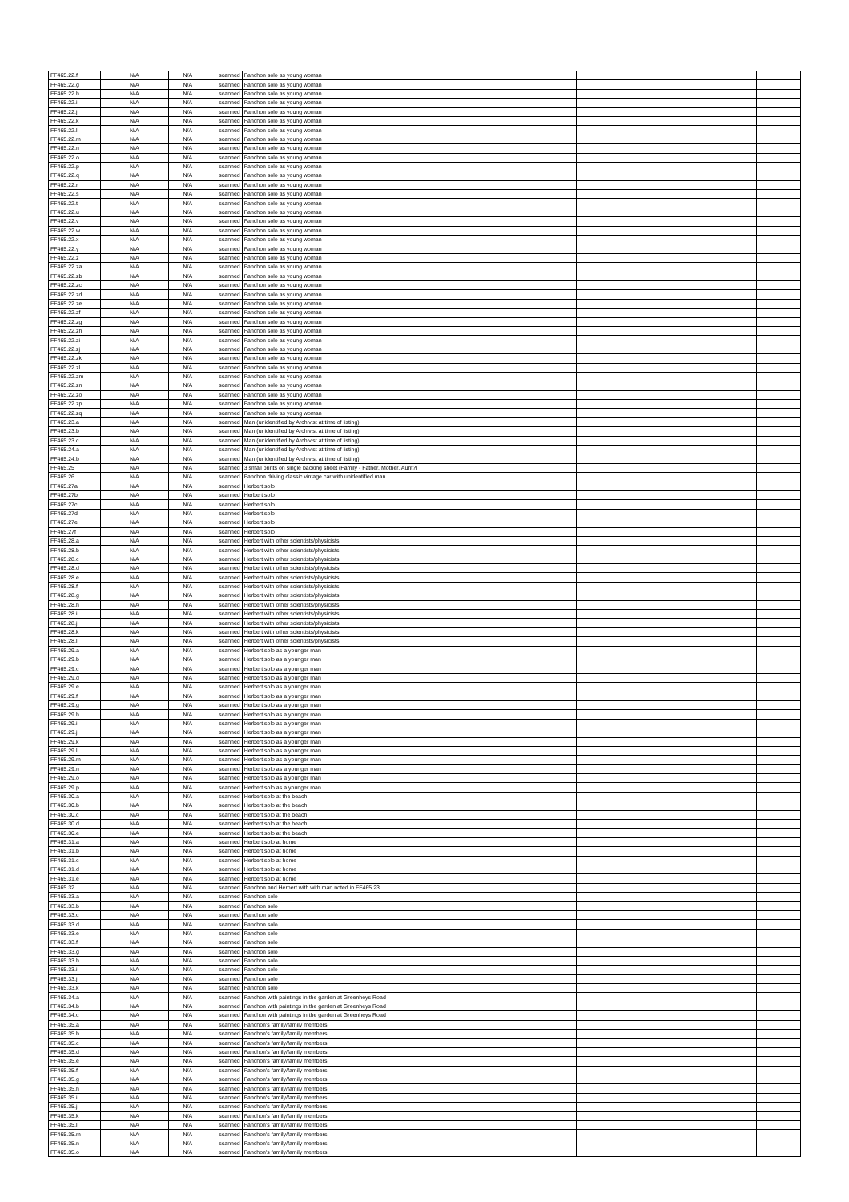| FF465.22.f | N/A | N/A | scanned | Fanchon solo as young woman | | |
| FF465.22.g | N/A | N/A | scanned | Fanchon solo as young woman | | |
| FF465.22.h | N/A | N/A | scanned | Fanchon solo as young woman | | |
| FF465.22.i | N/A | N/A | scanned | Fanchon solo as young woman | | |
| FF465.22.j | N/A | N/A | scanned | Fanchon solo as young woman | | |
| FF465.22.k | N/A | N/A | scanned | Fanchon solo as young woman | | |
| FF465.22.l | N/A | N/A | scanned | Fanchon solo as young woman | | |
| FF465.22.m | N/A | N/A | scanned | Fanchon solo as young woman | | |
| FF465.22.n | N/A | N/A | scanned | Fanchon solo as young woman | | |
| FF465.22.o | N/A | N/A | scanned | Fanchon solo as young woman | | |
| FF465.22.p | N/A | N/A | scanned | Fanchon solo as young woman | | |
| FF465.22.q | N/A | N/A | scanned | Fanchon solo as young woman | | |
| FF465.22.r | N/A | N/A | scanned | Fanchon solo as young woman | | |
| FF465.22.s | N/A | N/A | scanned | Fanchon solo as young woman | | |
| FF465.22.t | N/A | N/A | scanned | Fanchon solo as young woman | | |
| FF465.22.u | N/A | N/A | scanned | Fanchon solo as young woman | | |
| FF465.22.v | N/A | N/A | scanned | Fanchon solo as young woman | | |
| FF465.22.w | N/A | N/A | scanned | Fanchon solo as young woman | | |
| FF465.22.x | N/A | N/A | scanned | Fanchon solo as young woman | | |
| FF465.22.y | N/A | N/A | scanned | Fanchon solo as young woman | | |
| FF465.22.z | N/A | N/A | scanned | Fanchon solo as young woman | | |
| FF465.22.za | N/A | N/A | scanned | Fanchon solo as young woman | | |
| FF465.22.zb | N/A | N/A | scanned | Fanchon solo as young woman | | |
| FF465.22.zc | N/A | N/A | scanned | Fanchon solo as young woman | | |
| FF465.22.zd | N/A | N/A | scanned | Fanchon solo as young woman | | |
| FF465.22.ze | N/A | N/A | scanned | Fanchon solo as young woman | | |
| FF465.22.zf | N/A | N/A | scanned | Fanchon solo as young woman | | |
| FF465.22.zg | N/A | N/A | scanned | Fanchon solo as young woman | | |
| FF465.22.zh | N/A | N/A | scanned | Fanchon solo as young woman | | |
| FF465.22.zi | N/A | N/A | scanned | Fanchon solo as young woman | | |
| FF465.22.zj | N/A | N/A | scanned | Fanchon solo as young woman | | |
| FF465.22.zk | N/A | N/A | scanned | Fanchon solo as young woman | | |
| FF465.22.zl | N/A | N/A | scanned | Fanchon solo as young woman | | |
| FF465.22.zm | N/A | N/A | scanned | Fanchon solo as young woman | | |
| FF465.22.zn | N/A | N/A | scanned | Fanchon solo as young woman | | |
| FF465.22.zo | N/A | N/A | scanned | Fanchon solo as young woman | | |
| FF465.22.zp | N/A | N/A | scanned | Fanchon solo as young woman | | |
| FF465.22.zq | N/A | N/A | scanned | Fanchon solo as young woman | | |
| FF465.23.a | N/A | N/A | scanned | Man (unidentified by Archivist at time of listing) | | |
| FF465.23.b | N/A | N/A | scanned | Man (unidentified by Archivist at time of listing) | | |
| FF465.23.c | N/A | N/A | scanned | Man (unidentified by Archivist at time of listing) | | |
| FF465.24.a | N/A | N/A | scanned | Man (unidentified by Archivist at time of listing) | | |
| FF465.24.b | N/A | N/A | scanned | Man (unidentified by Archivist at time of listing) | | |
| FF465.25 | N/A | N/A | scanned | 3 small prints on single backing sheet (Family - Father, Mother, Aunt?) | | |
| FF465.26 | N/A | N/A | scanned | Fanchon driving classic vintage car with unidentified man | | |
| FF465.27a | N/A | N/A | scanned | Herbert solo | | |
| FF465.27b | N/A | N/A | scanned | Herbert solo | | |
| FF465.27c | N/A | N/A | scanned | Herbert solo | | |
| FF465.27d | N/A | N/A | scanned | Herbert solo | | |
| FF465.27e | N/A | N/A | scanned | Herbert solo | | |
| FF465.27f | N/A | N/A | scanned | Herbert solo | | |
| FF465.28.a | N/A | N/A | scanned | Herbert with other scientists/physicists | | |
| FF465.28.b | N/A | N/A | scanned | Herbert with other scientists/physicists | | |
| FF465.28.c | N/A | N/A | scanned | Herbert with other scientists/physicists | | |
| FF465.28.d | N/A | N/A | scanned | Herbert with other scientists/physicists | | |
| FF465.28.e | N/A | N/A | scanned | Herbert with other scientists/physicists | | |
| FF465.28.f | N/A | N/A | scanned | Herbert with other scientists/physicists | | |
| FF465.28.g | N/A | N/A | scanned | Herbert with other scientists/physicists | | |
| FF465.28.h | N/A | N/A | scanned | Herbert with other scientists/physicists | | |
| FF465.28.i | N/A | N/A | scanned | Herbert with other scientists/physicists | | |
| FF465.28.j | N/A | N/A | scanned | Herbert with other scientists/physicists | | |
| FF465.28.k | N/A | N/A | scanned | Herbert with other scientists/physicists | | |
| FF465.28.l | N/A | N/A | scanned | Herbert with other scientists/physicists | | |
| FF465.29.a | N/A | N/A | scanned | Herbert solo as a younger man | | |
| FF465.29.b | N/A | N/A | scanned | Herbert solo as a younger man | | |
| FF465.29.c | N/A | N/A | scanned | Herbert solo as a younger man | | |
| FF465.29.d | N/A | N/A | scanned | Herbert solo as a younger man | | |
| FF465.29.e | N/A | N/A | scanned | Herbert solo as a younger man | | |
| FF465.29.f | N/A | N/A | scanned | Herbert solo as a younger man | | |
| FF465.29.g | N/A | N/A | scanned | Herbert solo as a younger man | | |
| FF465.29.h | N/A | N/A | scanned | Herbert solo as a younger man | | |
| FF465.29.i | N/A | N/A | scanned | Herbert solo as a younger man | | |
| FF465.29.j | N/A | N/A | scanned | Herbert solo as a younger man | | |
| FF465.29.k | N/A | N/A | scanned | Herbert solo as a younger man | | |
| FF465.29.l | N/A | N/A | scanned | Herbert solo as a younger man | | |
| FF465.29.m | N/A | N/A | scanned | Herbert solo as a younger man | | |
| FF465.29.n | N/A | N/A | scanned | Herbert solo as a younger man | | |
| FF465.29.o | N/A | N/A | scanned | Herbert solo as a younger man | | |
| FF465.29.p | N/A | N/A | scanned | Herbert solo as a younger man | | |
| FF465.30.a | N/A | N/A | scanned | Herbert solo at the beach | | |
| FF465.30.b | N/A | N/A | scanned | Herbert solo at the beach | | |
| FF465.30.c | N/A | N/A | scanned | Herbert solo at the beach | | |
| FF465.30.d | N/A | N/A | scanned | Herbert solo at the beach | | |
| FF465.30.e | N/A | N/A | scanned | Herbert solo at the beach | | |
| FF465.31.a | N/A | N/A | scanned | Herbert solo at home | | |
| FF465.31.b | N/A | N/A | scanned | Herbert solo at home | | |
| FF465.31.c | N/A | N/A | scanned | Herbert solo at home | | |
| FF465.31.d | N/A | N/A | scanned | Herbert solo at home | | |
| FF465.31.e | N/A | N/A | scanned | Herbert solo at home | | |
| FF465.32 | N/A | N/A | scanned | Fanchon and Herbert with with man noted in FF465.23 | | |
| FF465.33.a | N/A | N/A | scanned | Fanchon solo | | |
| FF465.33.b | N/A | N/A | scanned | Fanchon solo | | |
| FF465.33.c | N/A | N/A | scanned | Fanchon solo | | |
| FF465.33.d | N/A | N/A | scanned | Fanchon solo | | |
| FF465.33.e | N/A | N/A | scanned | Fanchon solo | | |
| FF465.33.f | N/A | N/A | scanned | Fanchon solo | | |
| FF465.33.g | N/A | N/A | scanned | Fanchon solo | | |
| FF465.33.h | N/A | N/A | scanned | Fanchon solo | | |
| FF465.33.i | N/A | N/A | scanned | Fanchon solo | | |
| FF465.33.j | N/A | N/A | scanned | Fanchon solo | | |
| FF465.33.k | N/A | N/A | scanned | Fanchon solo | | |
| FF465.34.a | N/A | N/A | scanned | Fanchon with paintings in the garden at Greenheys Road | | |
| FF465.34.b | N/A | N/A | scanned | Fanchon with paintings in the garden at Greenheys Road | | |
| FF465.34.c | N/A | N/A | scanned | Fanchon with paintings in the garden at Greenheys Road | | |
| FF465.35.a | N/A | N/A | scanned | Fanchon's family/family members | | |
| FF465.35.b | N/A | N/A | scanned | Fanchon's family/family members | | |
| FF465.35.c | N/A | N/A | scanned | Fanchon's family/family members | | |
| FF465.35.d | N/A | N/A | scanned | Fanchon's family/family members | | |
| FF465.35.e | N/A | N/A | scanned | Fanchon's family/family members | | |
| FF465.35.f | N/A | N/A | scanned | Fanchon's family/family members | | |
| FF465.35.g | N/A | N/A | scanned | Fanchon's family/family members | | |
| FF465.35.h | N/A | N/A | scanned | Fanchon's family/family members | | |
| FF465.35.i | N/A | N/A | scanned | Fanchon's family/family members | | |
| FF465.35.j | N/A | N/A | scanned | Fanchon's family/family members | | |
| FF465.35.k | N/A | N/A | scanned | Fanchon's family/family members | | |
| FF465.35.l | N/A | N/A | scanned | Fanchon's family/family members | | |
| FF465.35.m | N/A | N/A | scanned | Fanchon's family/family members | | |
| FF465.35.n | N/A | N/A | scanned | Fanchon's family/family members | | |
| FF465.35.o | N/A | N/A | scanned | Fanchon's family/family members | | |